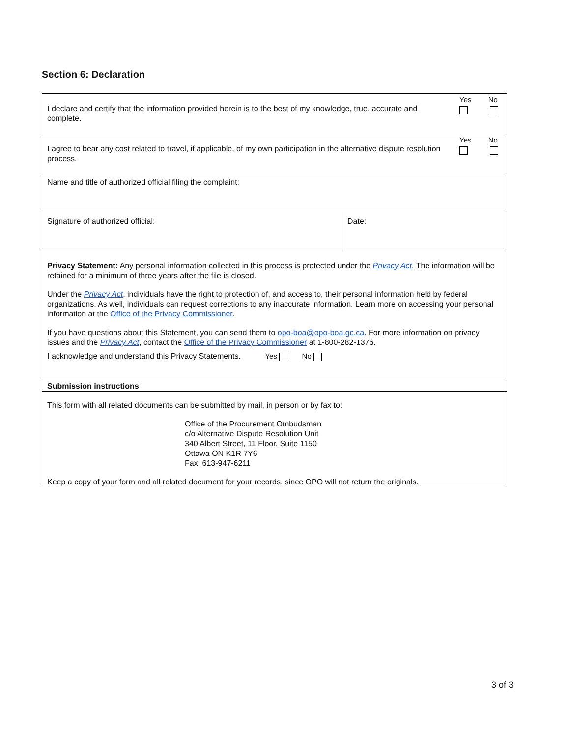Section 6: Declaration
| I declare and certify that the information provided herein is to the best of my knowledge, true, accurate and complete. | | Yes No |
| I agree to bear any cost related to travel, if applicable, of my own participation in the alternative dispute resolution process. | | Yes No |
| Name and title of authorized official filing the complaint: | | |
| Signature of authorized official: | Date: | |
| Privacy Statement: Any personal information collected in this process is protected under the Privacy Act . The information will be retained for a minimum of three years after the file is closed. Under the Privacy Act , individuals have the right to protection of, and access to, their personal information held by federal organizations. As well, individuals can request corrections to any inaccurate information. Learn more on accessing your personal information at the Office of the Privacy Commissioner . If you have questions about this Statement, you can send them to opo-boa@opo-boa.gc.ca . For more information on privacy issues and the Privacy Act , contact the Office of the Privacy Commissioner at 1-800-282-1376. I acknowledge and understand this Privacy Statements. Yes No | | |
| Submission instructions | | |
| This form with all related documents can be submitted by mail, in person or by fax to: Office of the Procurement Ombudsman c/o Alternative Dispute Resolution Unit 340 Albert Street, 11 Floor, Suite 1150 Ottawa ON K1R 7Y6 Fax: 613-947-6211 Keep a copy of your form and all related document for your records, since OPO will not return the originals. | | |
3 of 3